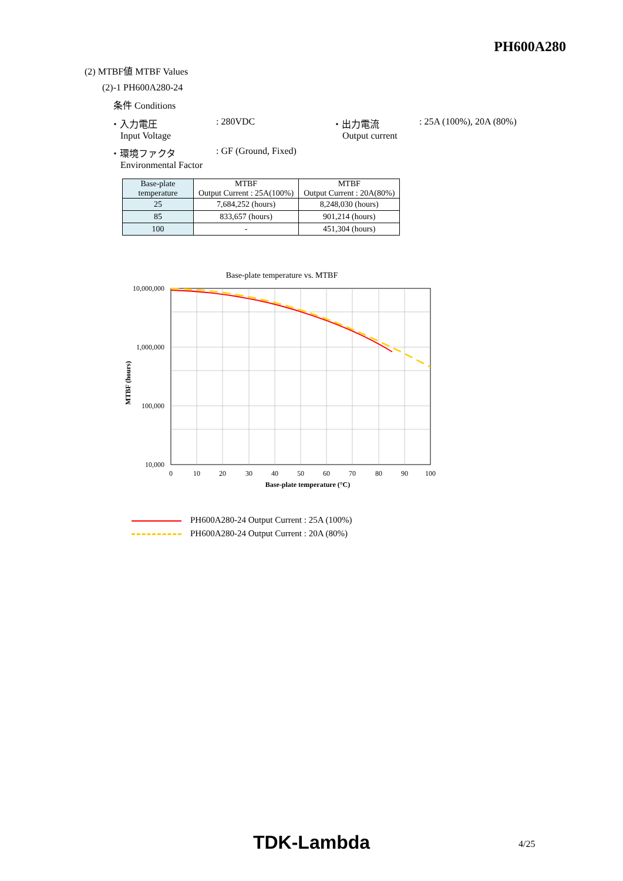PH600A280
(2) MTBF値 MTBF Values
(2)-1 PH600A280-24
条件 Conditions
・入力電圧
Input Voltage
: 280VDC ・出力電流
Output current
: 25A (100%), 20A (80%)
・環境ファクタ
Environmental Factor
: GF (Ground, Fixed)
| Base-plate temperature | MTBF Output Current : 25A(100%) | MTBF Output Current : 20A(80%) |
| 25 | 7,684,252 (hours) | 8,248,030 (hours) |
| 85 | 833,657 (hours) | 901,214 (hours) |
| 100 | - | 451,304 (hours) |
Base-plate temperature vs. MTBF
10,000,000
1,000,000
100,000
10,000
0
10
20
30
40
50
60
70
80
90
100
Base-plate temperature (°C)
MTBF (hours)
PH600A280-24 Output Current : 25A (100%)
PH600A280-24 Output Current : 20A (80%)
TDK-Lambda 4/25